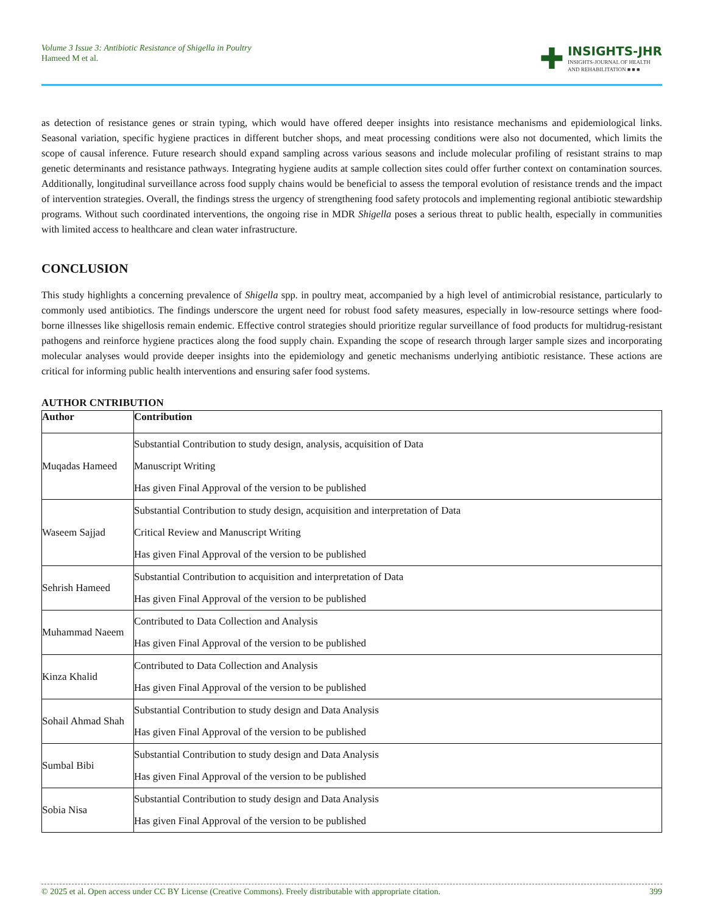Volume 3 Issue 3: Antibiotic Resistance of Shigella in Poultry
Hameed M et al.
✚
INSIGHTS-JHR
INSIGHTS-JOURNAL OF HEALTH
AND REHABILITATION ■ ■ ■
as detection of resistance genes or strain typing, which would have offered deeper insights into resistance mechanisms and epidemiological links. Seasonal variation, specific hygiene practices in different butcher shops, and meat processing conditions were also not documented, which limits the scope of causal inference. Future research should expand sampling across various seasons and include molecular profiling of resistant strains to map genetic determinants and resistance pathways. Integrating hygiene audits at sample collection sites could offer further context on contamination sources. Additionally, longitudinal surveillance across food supply chains would be beneficial to assess the temporal evolution of resistance trends and the impact of intervention strategies. Overall, the findings stress the urgency of strengthening food safety protocols and implementing regional antibiotic stewardship programs. Without such coordinated interventions, the ongoing rise in MDR Shigella poses a serious threat to public health, especially in communities with limited access to healthcare and clean water infrastructure.
CONCLUSION
This study highlights a concerning prevalence of Shigella spp. in poultry meat, accompanied by a high level of antimicrobial resistance, particularly to commonly used antibiotics. The findings underscore the urgent need for robust food safety measures, especially in low-resource settings where food-borne illnesses like shigellosis remain endemic. Effective control strategies should prioritize regular surveillance of food products for multidrug-resistant pathogens and reinforce hygiene practices along the food supply chain. Expanding the scope of research through larger sample sizes and incorporating molecular analyses would provide deeper insights into the epidemiology and genetic mechanisms underlying antibiotic resistance. These actions are critical for informing public health interventions and ensuring safer food systems.
AUTHOR CNTRIBUTION
| Author | Contribution |
| --- | --- |
| Muqadas Hameed | Substantial Contribution to study design, analysis, acquisition of Data Manuscript Writing Has given Final Approval of the version to be published |
| Waseem Sajjad | Substantial Contribution to study design, acquisition and interpretation of Data Critical Review and Manuscript Writing Has given Final Approval of the version to be published |
| Sehrish Hameed | Substantial Contribution to acquisition and interpretation of Data Has given Final Approval of the version to be published |
| Muhammad Naeem | Contributed to Data Collection and Analysis Has given Final Approval of the version to be published |
| Kinza Khalid | Contributed to Data Collection and Analysis Has given Final Approval of the version to be published |
| Sohail Ahmad Shah | Substantial Contribution to study design and Data Analysis Has given Final Approval of the version to be published |
| Sumbal Bibi | Substantial Contribution to study design and Data Analysis Has given Final Approval of the version to be published |
| Sobia Nisa | Substantial Contribution to study design and Data Analysis Has given Final Approval of the version to be published |
© 2025 et al. Open access under CC BY License (Creative Commons). Freely distributable with appropriate citation. 399